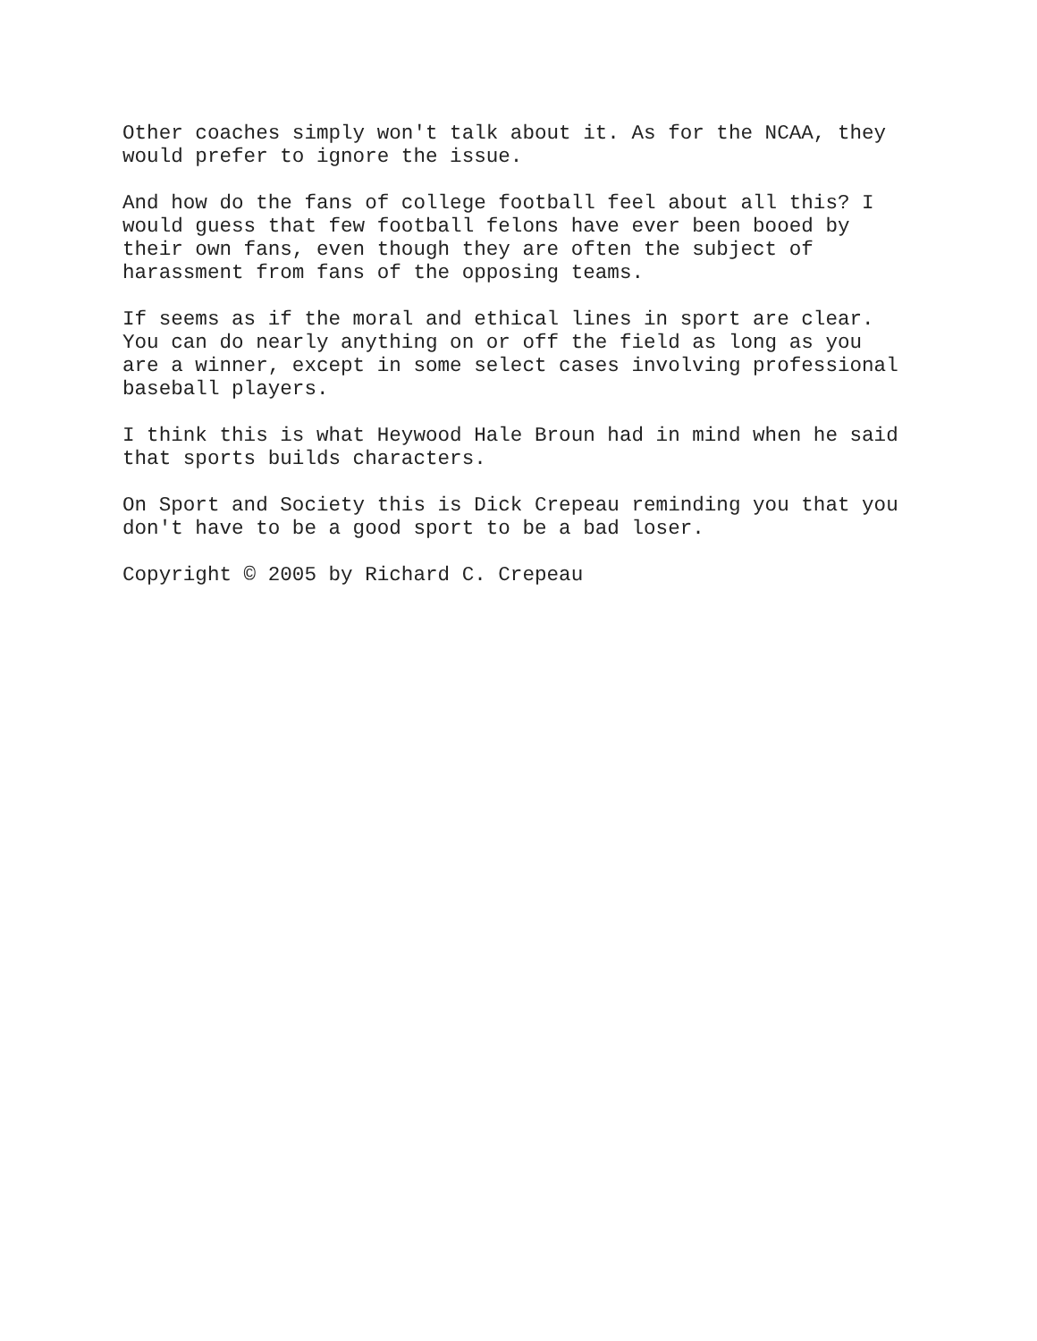Other coaches simply won't talk about it. As for the NCAA, they would prefer to ignore the issue.
And how do the fans of college football feel about all this? I would guess that few football felons have ever been booed by their own fans, even though they are often the subject of harassment from fans of the opposing teams.
If seems as if the moral and ethical lines in sport are clear. You can do nearly anything on or off the field as long as you are a winner, except in some select cases involving professional baseball players.
I think this is what Heywood Hale Broun had in mind when he said that sports builds characters.
On Sport and Society this is Dick Crepeau reminding you that you don't have to be a good sport to be a bad loser.
Copyright © 2005 by Richard C. Crepeau